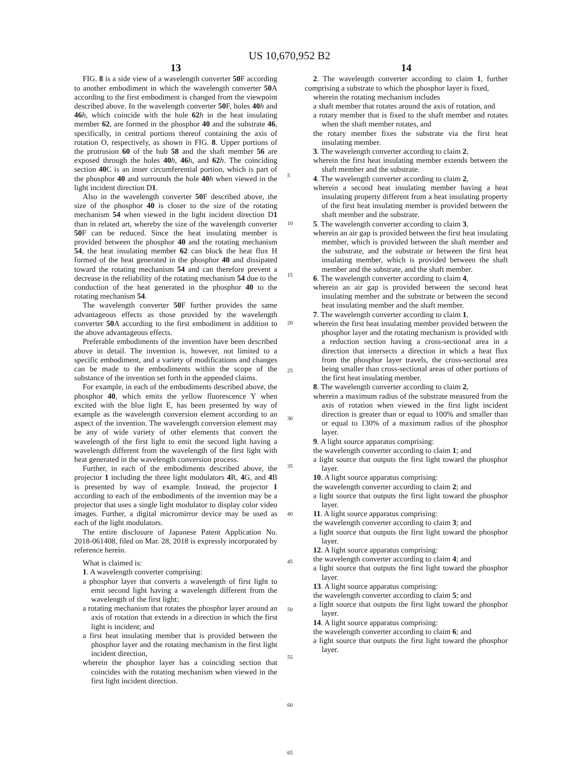US 10,670,952 B2
13
FIG. 8 is a side view of a wavelength converter 50 F according to another embodiment in which the wavelength converter 50 A according to the first embodiment is changed from the viewpoint described above. In the wavelength converter 50 F, holes 40 h and 46 h, which coincide with the hole 62 h in the heat insulating member 62, are formed in the phosphor 40 and the substrate 46, specifically, in central portions thereof containing the axis of rotation O, respectively, as shown in FIG. 8. Upper portions of the protrusion 60 of the hub 58 and the shaft member 56 are exposed through the holes 40 h, 46 h, and 62 h. The coinciding section 40 C is an inner circumferential portion, which is part of the phosphor 40 and surrounds the hole 40 h when viewed in the light incident direction D1.
Also in the wavelength converter 50 F described above, the size of the phosphor 40 is closer to the size of the rotating mechanism 54 when viewed in the light incident direction D1 than in related art, whereby the size of the wavelength converter 50 F can be reduced. Since the heat insulating member is provided between the phosphor 40 and the rotating mechanism 54, the heat insulating member 62 can block the heat flux H formed of the heat generated in the phosphor 40 and dissipated toward the rotating mechanism 54 and can therefore prevent a decrease in the reliability of the rotating mechanism 54 due to the conduction of the heat generated in the phosphor 40 to the rotating mechanism 54.
The wavelength converter 50 F further provides the same advantageous effects as those provided by the wavelength converter 50 A according to the first embodiment in addition to the above advantageous effects.
Preferable embodiments of the invention have been described above in detail. The invention is, however, not limited to a specific embodiment, and a variety of modifications and changes can be made to the embodiments within the scope of the substance of the invention set forth in the appended claims.
For example, in each of the embodiments described above, the phosphor 40, which emits the yellow fluorescence Y when excited with the blue light E, has been presented by way of example as the wavelength conversion element according to an aspect of the invention. The wavelength conversion element may be any of wide variety of other elements that convert the wavelength of the first light to emit the second light having a wavelength different from the wavelength of the first light with heat generated in the wavelength conversion process.
Further, in each of the embodiments described above, the projector 1 including the three light modulators 4 R, 4 G, and 4 B is presented by way of example. Instead, the projector 1 according to each of the embodiments of the invention may be a projector that uses a single light modulator to display color video images. Further, a digital micromirror device may be used as each of the light modulators.
The entire disclosure of Japanese Patent Application No. 2018-061408, filed on Mar. 28, 2018 is expressly incorporated by reference herein.
What is claimed is:
1. A wavelength converter comprising:
a phosphor layer that converts a wavelength of first light to emit second light having a wavelength different from the wavelength of the first light;
a rotating mechanism that rotates the phosphor layer around an axis of rotation that extends in a direction in which the first light is incident; and
a first heat insulating member that is provided between the phosphor layer and the rotating mechanism in the first light incident direction,
wherein the phosphor layer has a coinciding section that coincides with the rotating mechanism when viewed in the first light incident direction.
5
10
15
20
25
30
35
40
45
50
55
60
65
14
2. The wavelength converter according to claim 1, further comprising a substrate to which the phosphor layer is fixed,
wherein the rotating mechanism includes
a shaft member that rotates around the axis of rotation, and
a rotary member that is fixed to the shaft member and rotates when the shaft member rotates, and
the rotary member fixes the substrate via the first heat insulating member.
3. The wavelength converter according to claim 2,
wherein the first heat insulating member extends between the shaft member and the substrate.
4. The wavelength converter according to claim 2,
wherein a second heat insulating member having a heat insulating property different from a heat insulating property of the first heat insulating member is provided between the shaft member and the substrate.
5. The wavelength converter according to claim 3,
wherein an air gap is provided between the first heat insulating member, which is provided between the shaft member and the substrate, and the substrate or between the first heat insulating member, which is provided between the shaft member and the substrate, and the shaft member.
6. The wavelength converter according to claim 4,
wherein an air gap is provided between the second heat insulating member and the substrate or between the second heat insulating member and the shaft member.
7. The wavelength converter according to claim 1,
wherein the first heat insulating member provided between the phosphor layer and the rotating mechanism is provided with a reduction section having a cross-sectional area in a direction that intersects a direction in which a heat flux from the phosphor layer travels, the cross-sectional area being smaller than cross-sectional areas of other portions of the first heat insulating member.
8. The wavelength converter according to claim 2,
wherein a maximum radius of the substrate measured from the axis of rotation when viewed in the first light incident direction is greater than or equal to 100% and smaller than or equal to 130% of a maximum radius of the phosphor layer.
9. A light source apparatus comprising:
the wavelength converter according to claim 1; and
a light source that outputs the first light toward the phosphor layer.
10. A light source apparatus comprising:
the wavelength converter according to claim 2; and
a light source that outputs the first light toward the phosphor layer.
11. A light source apparatus comprising:
the wavelength converter according to claim 3; and
a light source that outputs the first light toward the phosphor layer.
12. A light source apparatus comprising:
the wavelength converter according to claim 4; and
a light source that outputs the first light toward the phosphor layer.
13. A light source apparatus comprising:
the wavelength converter according to claim 5; and
a light source that outputs the first light toward the phosphor layer.
14. A light source apparatus comprising:
the wavelength converter according to claim 6; and
a light source that outputs the first light toward the phosphor layer.